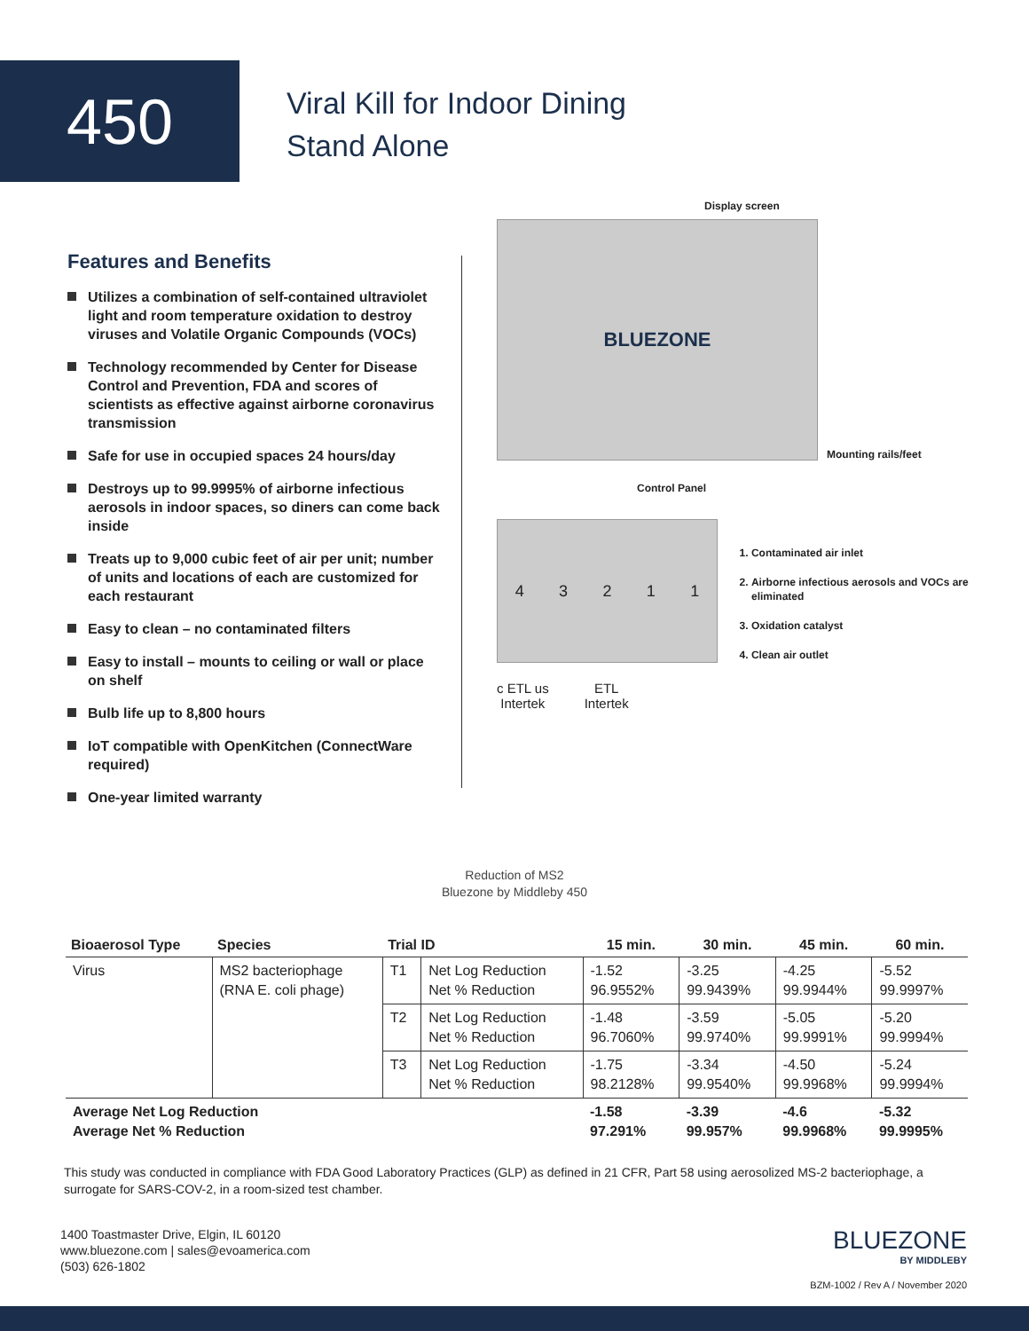450
Viral Kill for Indoor Dining
Stand Alone
Features and Benefits
Utilizes a combination of self-contained ultraviolet light and room temperature oxidation to destroy viruses and Volatile Organic Compounds (VOCs)
Technology recommended by Center for Disease Control and Prevention, FDA and scores of scientists as effective against airborne coronavirus transmission
Safe for use in occupied spaces 24 hours/day
Destroys up to 99.9995% of airborne infectious aerosols in indoor spaces, so diners can come back inside
Treats up to 9,000 cubic feet of air per unit; number of units and locations of each are customized for each restaurant
Easy to clean – no contaminated filters
Easy to install – mounts to ceiling or wall or place on shelf
Bulb life up to 8,800 hours
IoT compatible with OpenKitchen (ConnectWare required)
One-year limited warranty
Display screen
BLUEZONE
Mounting rails/feet
Control Panel
43211
1. Contaminated air inlet
2. Airborne infectious aerosols and VOCs are eliminated
3. Oxidation catalyst
4. Clean air outlet
c ETL us
Intertek
ETL
Intertek
Reduction of MS2
Bluezone by Middleby 450
| Bioaerosol Type | Species | Trial ID | | 15 min. | 30 min. | 45 min. | 60 min. |
| --- | --- | --- | --- | --- | --- | --- | --- |
| Virus | MS2 bacteriophage (RNA E. coli phage) | T1 | Net Log Reduction Net % Reduction | -1.52 96.9552% | -3.25 99.9439% | -4.25 99.9944% | -5.52 99.9997% |
| | | T2 | Net Log Reduction Net % Reduction | -1.48 96.7060% | -3.59 99.9740% | -5.05 99.9991% | -5.20 99.9994% |
| | | T3 | Net Log Reduction Net % Reduction | -1.75 98.2128% | -3.34 99.9540% | -4.50 99.9968% | -5.24 99.9994% |
| Average Net Log Reduction Average Net % Reduction | | | | -1.58 97.291% | -3.39 99.957% | -4.6 99.9968% | -5.32 99.9995% |
This study was conducted in compliance with FDA Good Laboratory Practices (GLP) as defined in 21 CFR, Part 58 using aerosolized MS-2 bacteriophage, a surrogate for SARS-COV-2, in a room-sized test chamber.
1400 Toastmaster Drive, Elgin, IL 60120
www.bluezone.com | sales@evoamerica.com
(503) 626-1802
BLUEZONE
BY MIDDLEBY
BZM-1002 / Rev A / November 2020